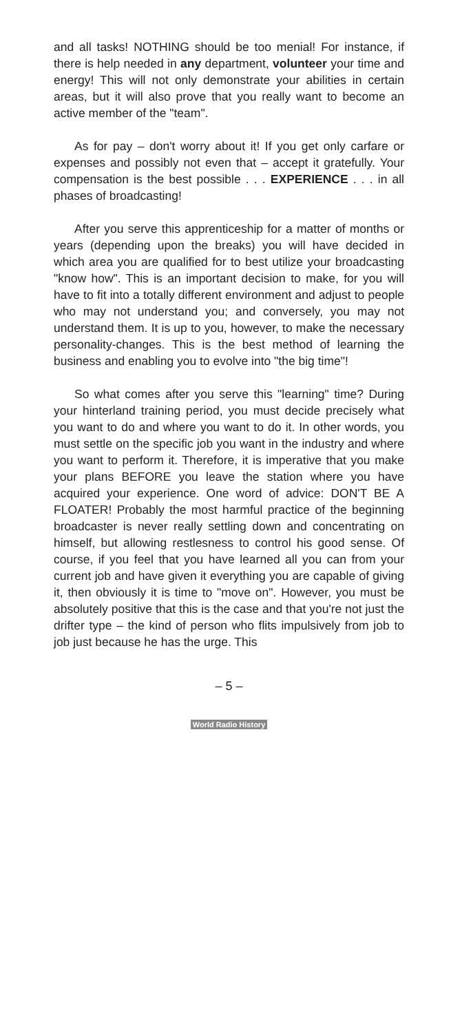and all tasks! NOTHING should be too menial! For instance, if there is help needed in any department, volunteer your time and energy! This will not only demonstrate your abilities in certain areas, but it will also prove that you really want to become an active member of the "team".
As for pay – don't worry about it! If you get only carfare or expenses and possibly not even that – accept it gratefully. Your compensation is the best possible . . . EXPERIENCE . . . in all phases of broadcasting!
After you serve this apprenticeship for a matter of months or years (depending upon the breaks) you will have decided in which area you are qualified for to best utilize your broadcasting "know how". This is an important decision to make, for you will have to fit into a totally different environment and adjust to people who may not understand you; and conversely, you may not understand them. It is up to you, however, to make the necessary personality-changes. This is the best method of learning the business and enabling you to evolve into "the big time"!
So what comes after you serve this "learning" time? During your hinterland training period, you must decide precisely what you want to do and where you want to do it. In other words, you must settle on the specific job you want in the industry and where you want to perform it. Therefore, it is imperative that you make your plans BEFORE you leave the station where you have acquired your experience. One word of advice: DON'T BE A FLOATER! Probably the most harmful practice of the beginning broadcaster is never really settling down and concentrating on himself, but allowing restlesness to control his good sense. Of course, if you feel that you have learned all you can from your current job and have given it everything you are capable of giving it, then obviously it is time to "move on". However, you must be absolutely positive that this is the case and that you're not just the drifter type – the kind of person who flits impulsively from job to job just because he has the urge. This
– 5 –
World Radio History